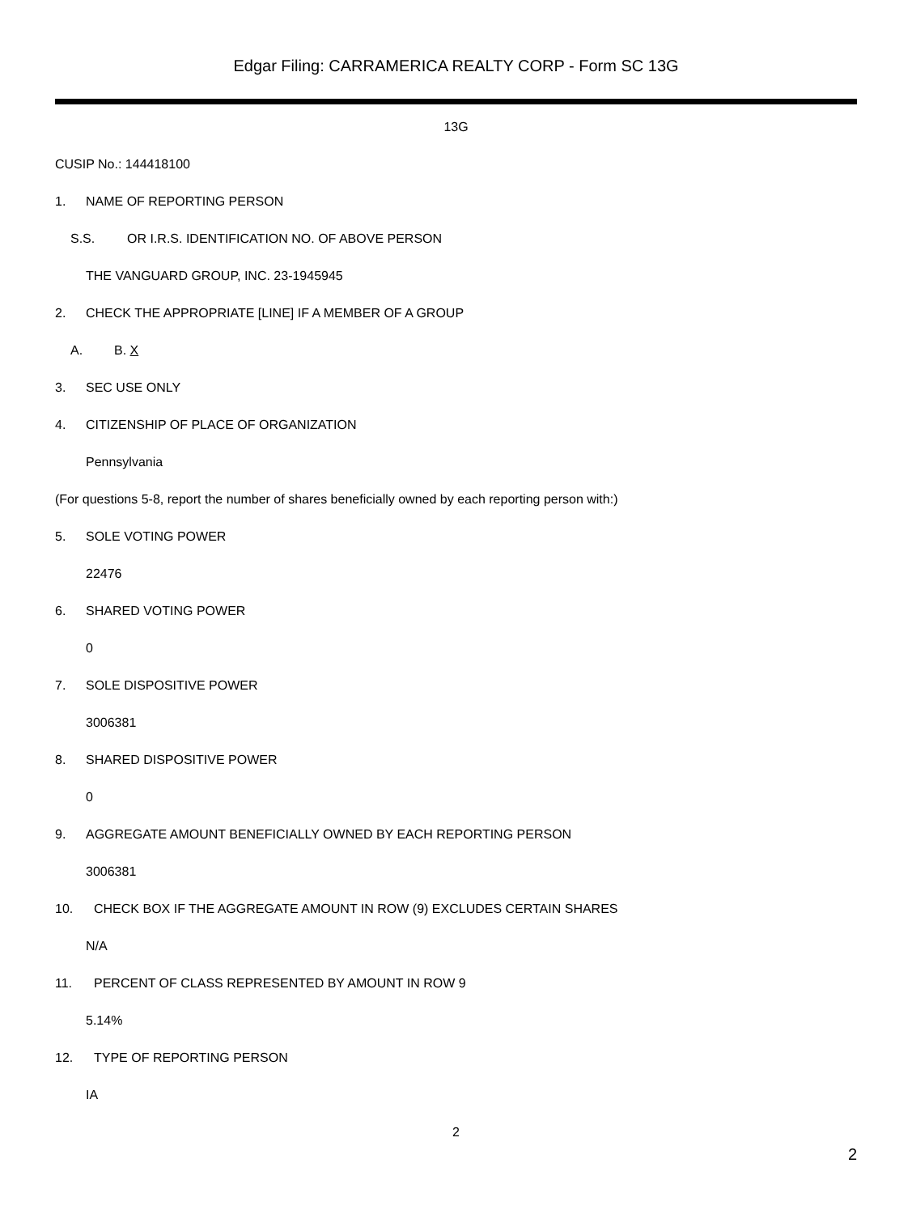Edgar Filing: CARRAMERICA REALTY CORP - Form SC 13G
13G
CUSIP No.: 144418100
1. NAME OF REPORTING PERSON
S.S. OR I.R.S. IDENTIFICATION NO. OF ABOVE PERSON
THE VANGUARD GROUP, INC. 23-1945945
2. CHECK THE APPROPRIATE [LINE] IF A MEMBER OF A GROUP
A. B. X
3. SEC USE ONLY
4. CITIZENSHIP OF PLACE OF ORGANIZATION
Pennsylvania
(For questions 5-8, report the number of shares beneficially owned by each reporting person with:)
5. SOLE VOTING POWER
22476
6. SHARED VOTING POWER
0
7. SOLE DISPOSITIVE POWER
3006381
8. SHARED DISPOSITIVE POWER
0
9. AGGREGATE AMOUNT BENEFICIALLY OWNED BY EACH REPORTING PERSON
3006381
10. CHECK BOX IF THE AGGREGATE AMOUNT IN ROW (9) EXCLUDES CERTAIN SHARES
N/A
11. PERCENT OF CLASS REPRESENTED BY AMOUNT IN ROW 9
5.14%
12. TYPE OF REPORTING PERSON
IA
2
2